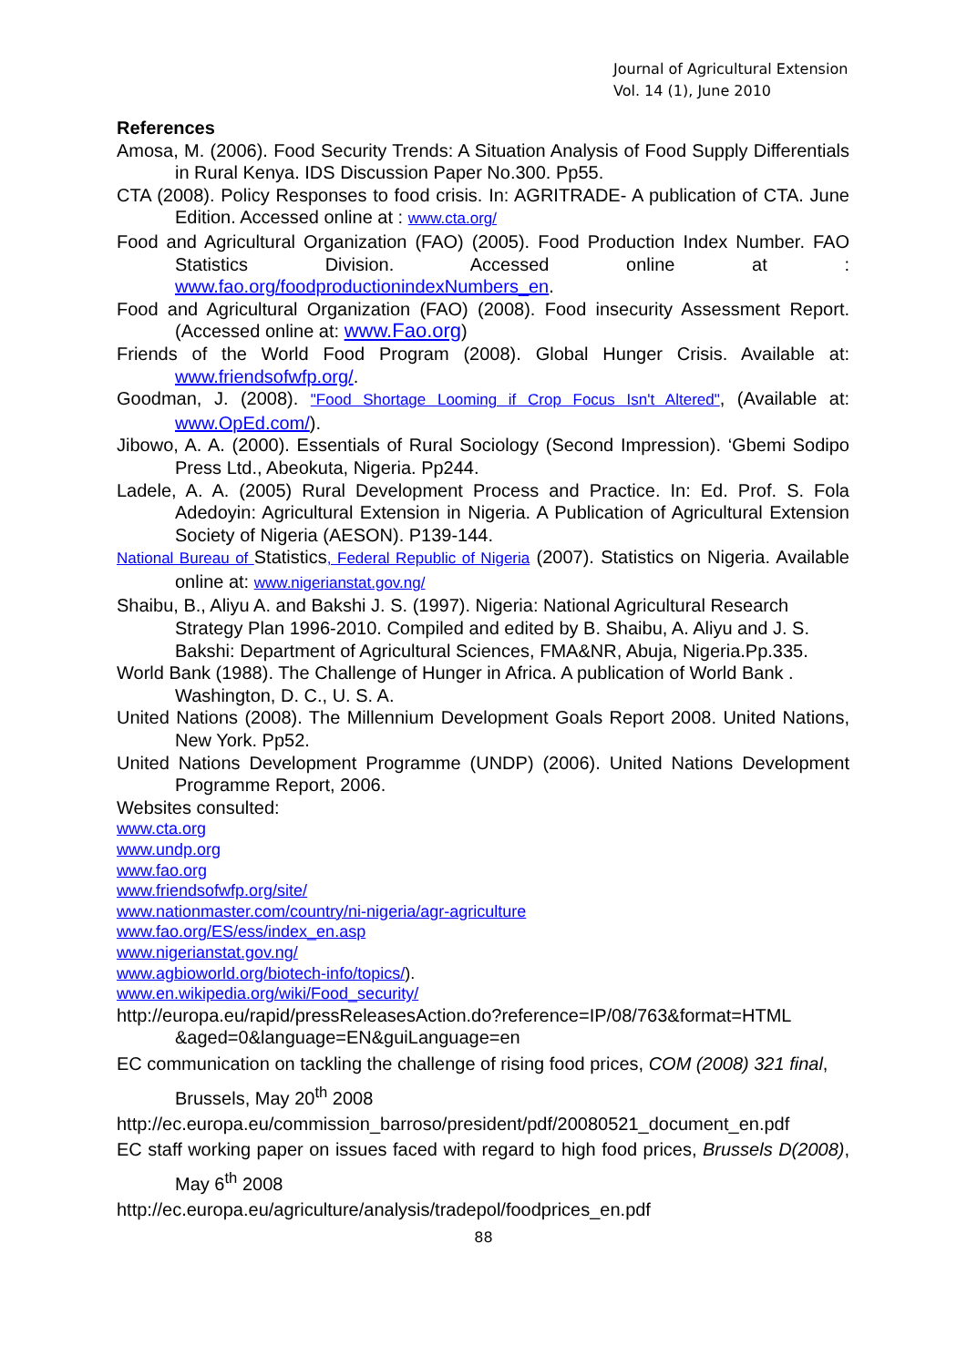Journal of Agricultural Extension
Vol. 14 (1), June 2010
References
Amosa, M. (2006). Food Security Trends: A Situation Analysis of Food Supply Differentials in Rural Kenya. IDS Discussion Paper No.300. Pp55.
CTA (2008). Policy Responses to food crisis. In: AGRITRADE- A publication of CTA. June Edition. Accessed online at : www.cta.org/
Food and Agricultural Organization (FAO) (2005). Food Production Index Number. FAO Statistics Division. Accessed online at : www.fao.org/foodproductionindexNumbers_en.
Food and Agricultural Organization (FAO) (2008). Food insecurity Assessment Report. (Accessed online at: www.Fao.org)
Friends of the World Food Program (2008). Global Hunger Crisis. Available at: www.friendsofwfp.org/.
Goodman, J. (2008). "Food Shortage Looming if Crop Focus Isn't Altered", (Available at: www.OpEd.com/).
Jibowo, A. A. (2000). Essentials of Rural Sociology (Second Impression). ‘Gbemi Sodipo Press Ltd., Abeokuta, Nigeria. Pp244.
Ladele, A. A. (2005) Rural Development Process and Practice. In: Ed. Prof. S. Fola Adedoyin: Agricultural Extension in Nigeria. A Publication of Agricultural Extension Society of Nigeria (AESON). P139-144.
National Bureau of Statistics, Federal Republic of Nigeria (2007). Statistics on Nigeria. Available online at: www.nigerianstat.gov.ng/
Shaibu, B., Aliyu A. and Bakshi J. S. (1997). Nigeria: National Agricultural Research Strategy Plan 1996-2010. Compiled and edited by B. Shaibu, A. Aliyu and J. S. Bakshi: Department of Agricultural Sciences, FMA&NR, Abuja, Nigeria.Pp.335.
World Bank (1988). The Challenge of Hunger in Africa. A publication of World Bank . Washington, D. C., U. S. A.
United Nations (2008). The Millennium Development Goals Report 2008. United Nations, New York. Pp52.
United Nations Development Programme (UNDP) (2006). United Nations Development Programme Report, 2006.
Websites consulted:
www.cta.org
www.undp.org
www.fao.org
www.friendsofwfp.org/site/
www.nationmaster.com/country/ni-nigeria/agr-agriculture
www.fao.org/ES/ess/index_en.asp
www.nigerianstat.gov.ng/
www.agbioworld.org/biotech-info/topics/).
www.en.wikipedia.org/wiki/Food_security/
http://europa.eu/rapid/pressReleasesAction.do?reference=IP/08/763&format=HTML &aged=0&language=EN&guiLanguage=en
EC communication on tackling the challenge of rising food prices, COM (2008) 321 final, Brussels, May 20<sup>th</sup> 2008
http://ec.europa.eu/commission_barroso/president/pdf/20080521_document_en.pdf
EC staff working paper on issues faced with regard to high food prices, Brussels D(2008), May 6<sup>th</sup> 2008
http://ec.europa.eu/agriculture/analysis/tradepol/foodprices_en.pdf
88